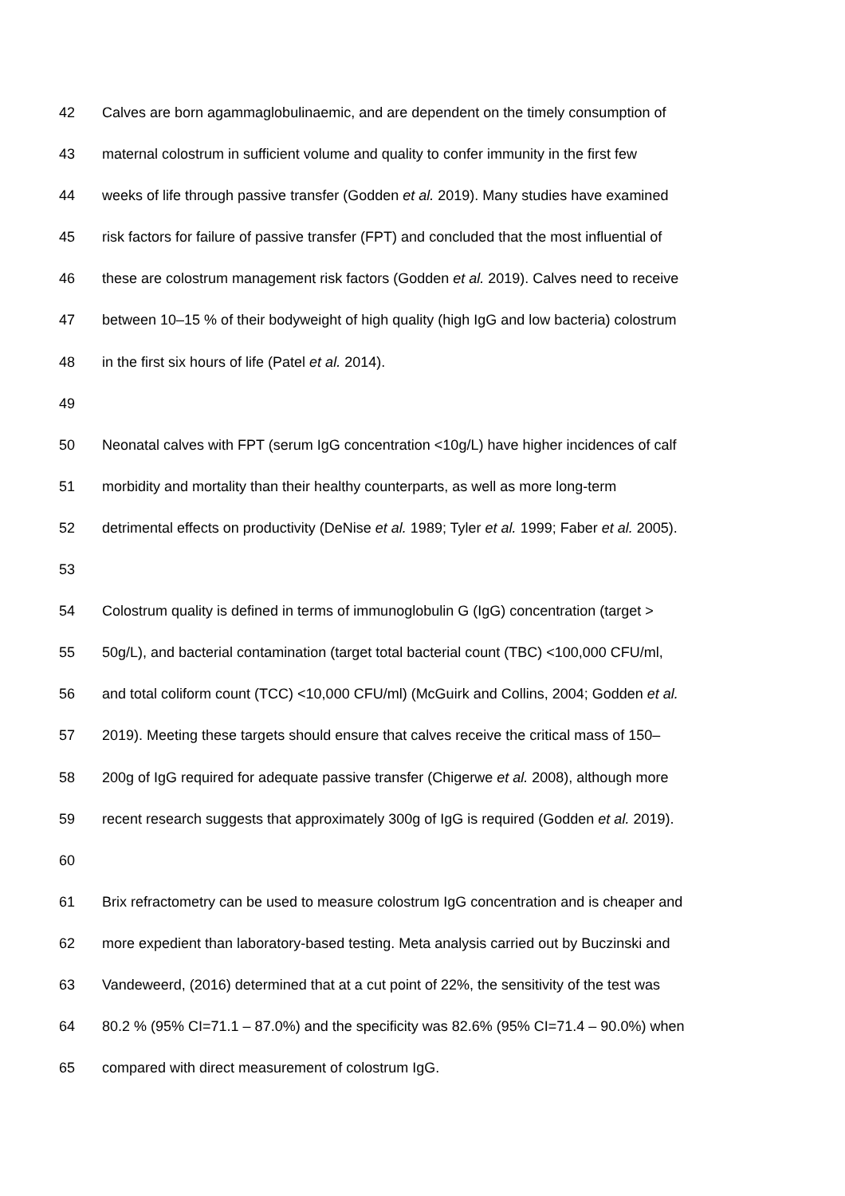42 Calves are born agammaglobulinaemic, and are dependent on the timely consumption of
43 maternal colostrum in sufficient volume and quality to confer immunity in the first few
44 weeks of life through passive transfer (Godden et al. 2019). Many studies have examined
45 risk factors for failure of passive transfer (FPT) and concluded that the most influential of
46 these are colostrum management risk factors (Godden et al. 2019). Calves need to receive
47 between 10–15 % of their bodyweight of high quality (high IgG and low bacteria) colostrum
48 in the first six hours of life (Patel et al. 2014).
49
50 Neonatal calves with FPT (serum IgG concentration <10g/L) have higher incidences of calf
51 morbidity and mortality than their healthy counterparts, as well as more long-term
52 detrimental effects on productivity (DeNise et al. 1989; Tyler et al. 1999; Faber et al. 2005).
53
54 Colostrum quality is defined in terms of immunoglobulin G (IgG) concentration (target >
55 50g/L), and bacterial contamination (target total bacterial count (TBC) <100,000 CFU/ml,
56 and total coliform count (TCC) <10,000 CFU/ml) (McGuirk and Collins, 2004; Godden et al.
57 2019). Meeting these targets should ensure that calves receive the critical mass of 150–
58 200g of IgG required for adequate passive transfer (Chigerwe et al. 2008), although more
59 recent research suggests that approximately 300g of IgG is required (Godden et al. 2019).
60
61 Brix refractometry can be used to measure colostrum IgG concentration and is cheaper and
62 more expedient than laboratory-based testing. Meta analysis carried out by Buczinski and
63 Vandeweerd, (2016) determined that at a cut point of 22%, the sensitivity of the test was
64 80.2 % (95% CI=71.1 – 87.0%) and the specificity was 82.6% (95% CI=71.4 – 90.0%) when
65 compared with direct measurement of colostrum IgG.